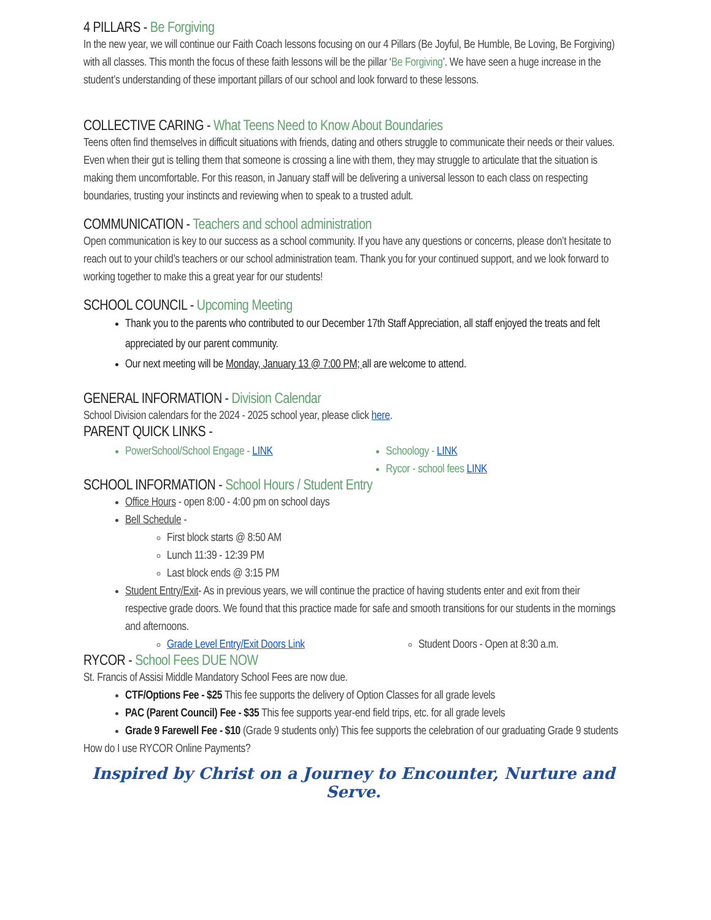4 PILLARS - Be Forgiving
In the new year, we will continue our Faith Coach lessons focusing on our 4 Pillars (Be Joyful, Be Humble, Be Loving, Be Forgiving) with all classes. This month the focus of these faith lessons will be the pillar ‘Be Forgiving’. We have seen a huge increase in the student’s understanding of these important pillars of our school and look forward to these lessons.
COLLECTIVE CARING - What Teens Need to Know About Boundaries
Teens often find themselves in difficult situations with friends, dating and others struggle to communicate their needs or their values. Even when their gut is telling them that someone is crossing a line with them, they may struggle to articulate that the situation is making them uncomfortable. For this reason, in January staff will be delivering a universal lesson to each class on respecting boundaries, trusting your instincts and reviewing when to speak to a trusted adult.
COMMUNICATION - Teachers and school administration
Open communication is key to our success as a school community. If you have any questions or concerns, please don’t hesitate to reach out to your child’s teachers or our school administration team. Thank you for your continued support, and we look forward to working together to make this a great year for our students!
SCHOOL COUNCIL - Upcoming Meeting
Thank you to the parents who contributed to our December 17th Staff Appreciation, all staff enjoyed the treats and felt appreciated by our parent community.
Our next meeting will be Monday, January 13 @ 7:00 PM; all are welcome to attend.
GENERAL INFORMATION - Division Calendar
School Division calendars for the 2024 - 2025 school year, please click here.
PARENT QUICK LINKS -
PowerSchool/School Engage - LINK Schoology - LINK
Rycor - school fees LINK
SCHOOL INFORMATION - School Hours / Student Entry
Office Hours - open 8:00 - 4:00 pm on school days
Bell Schedule -
First block starts @ 8:50 AM
Lunch 11:39 - 12:39 PM
Last block ends @ 3:15 PM
Student Entry/Exit- As in previous years, we will continue the practice of having students enter and exit from their respective grade doors. We found that this practice made for safe and smooth transitions for our students in the mornings and afternoons.
Grade Level Entry/Exit Doors Link Student Doors - Open at 8:30 a.m.
RYCOR - School Fees DUE NOW
St. Francis of Assisi Middle Mandatory School Fees are now due.
CTF/Options Fee - $25 This fee supports the delivery of Option Classes for all grade levels
PAC (Parent Council) Fee - $35 This fee supports year-end field trips, etc. for all grade levels
Grade 9 Farewell Fee - $10 (Grade 9 students only) This fee supports the celebration of our graduating Grade 9 students
How do I use RYCOR Online Payments?
Inspired by Christ on a Journey to Encounter, Nurture and Serve.